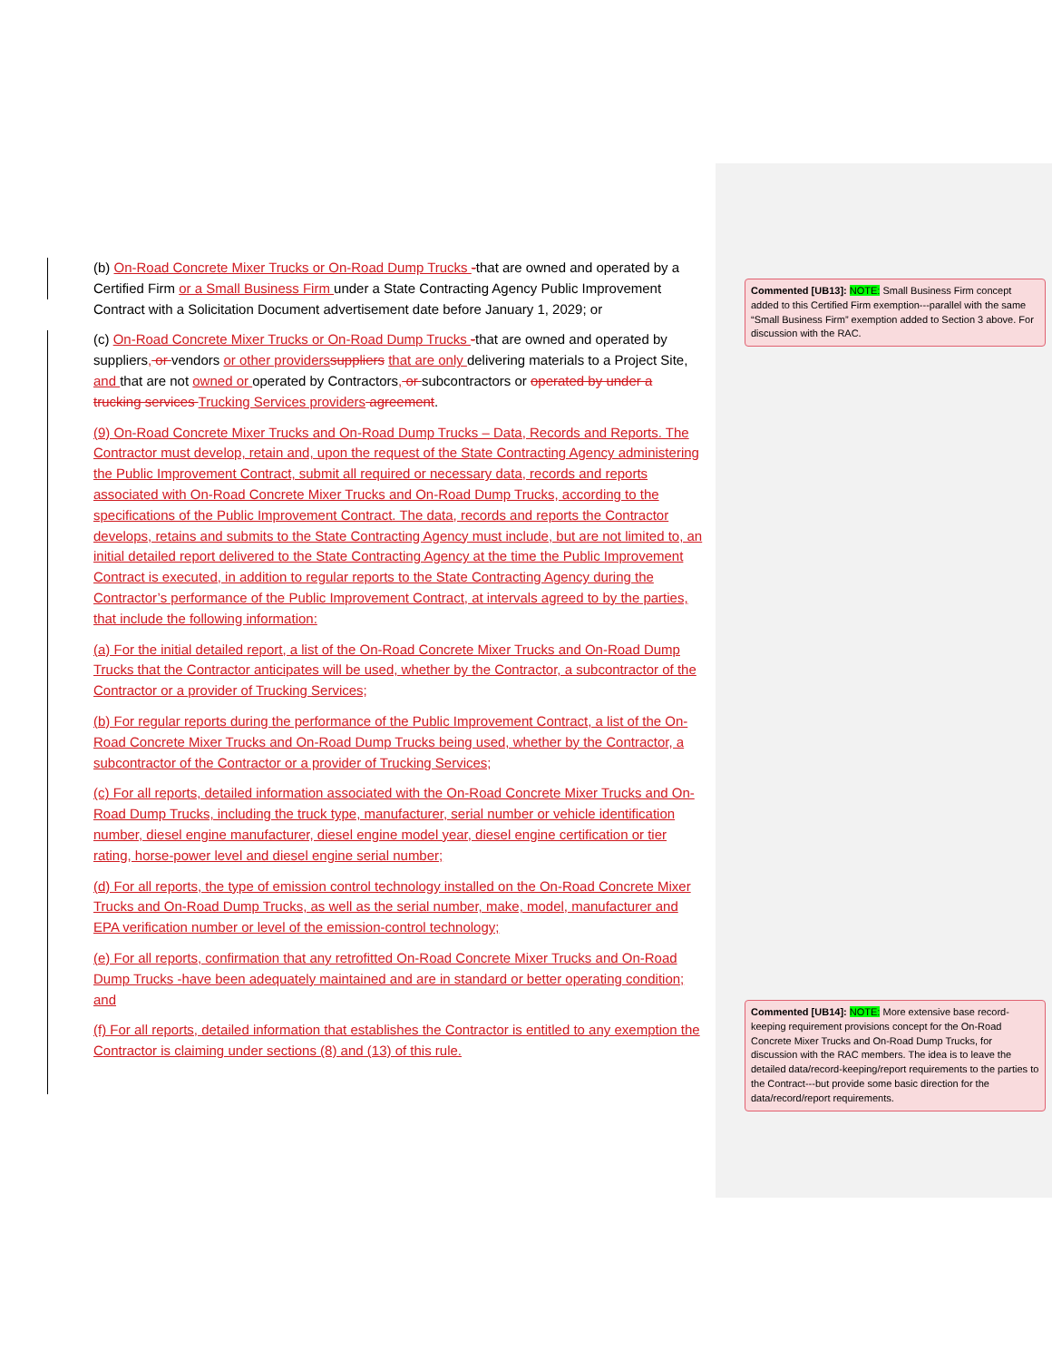(b) On-Road Concrete Mixer Trucks or On-Road Dump Trucks -that are owned and operated by a Certified Firm or a Small Business Firm under a State Contracting Agency Public Improvement Contract with a Solicitation Document advertisement date before January 1, 2029; or
(c) On-Road Concrete Mixer Trucks or On-Road Dump Trucks -that are owned and operated by suppliers, or vendors or other providers suppliers that are only delivering materials to a Project Site, and that are not owned or operated by Contractors, or subcontractors or operated by under a trucking services Trucking Services providers agreement.
(9) On-Road Concrete Mixer Trucks and On-Road Dump Trucks – Data, Records and Reports. The Contractor must develop, retain and, upon the request of the State Contracting Agency administering the Public Improvement Contract, submit all required or necessary data, records and reports associated with On-Road Concrete Mixer Trucks and On-Road Dump Trucks, according to the specifications of the Public Improvement Contract. The data, records and reports the Contractor develops, retains and submits to the State Contracting Agency must include, but are not limited to, an initial detailed report delivered to the State Contracting Agency at the time the Public Improvement Contract is executed, in addition to regular reports to the State Contracting Agency during the Contractor’s performance of the Public Improvement Contract, at intervals agreed to by the parties, that include the following information:
(a) For the initial detailed report, a list of the On-Road Concrete Mixer Trucks and On-Road Dump Trucks that the Contractor anticipates will be used, whether by the Contractor, a subcontractor of the Contractor or a provider of Trucking Services;
(b) For regular reports during the performance of the Public Improvement Contract, a list of the On-Road Concrete Mixer Trucks and On-Road Dump Trucks being used, whether by the Contractor, a subcontractor of the Contractor or a provider of Trucking Services;
(c) For all reports, detailed information associated with the On-Road Concrete Mixer Trucks and On-Road Dump Trucks, including the truck type, manufacturer, serial number or vehicle identification number, diesel engine manufacturer, diesel engine model year, diesel engine certification or tier rating, horse-power level and diesel engine serial number;
(d) For all reports, the type of emission control technology installed on the On-Road Concrete Mixer Trucks and On-Road Dump Trucks, as well as the serial number, make, model, manufacturer and EPA verification number or level of the emission-control technology;
(e) For all reports, confirmation that any retrofitted On-Road Concrete Mixer Trucks and On-Road Dump Trucks -have been adequately maintained and are in standard or better operating condition; and
(f) For all reports, detailed information that establishes the Contractor is entitled to any exemption the Contractor is claiming under sections (8) and (13) of this rule.
Commented [UB13]: NOTE: Small Business Firm concept added to this Certified Firm exemption---parallel with the same “Small Business Firm” exemption added to Section 3 above. For discussion with the RAC.
Commented [UB14]: NOTE: More extensive base record-keeping requirement provisions concept for the On-Road Concrete Mixer Trucks and On-Road Dump Trucks, for discussion with the RAC members. The idea is to leave the detailed data/record-keeping/report requirements to the parties to the Contract---but provide some basic direction for the data/record/report requirements.